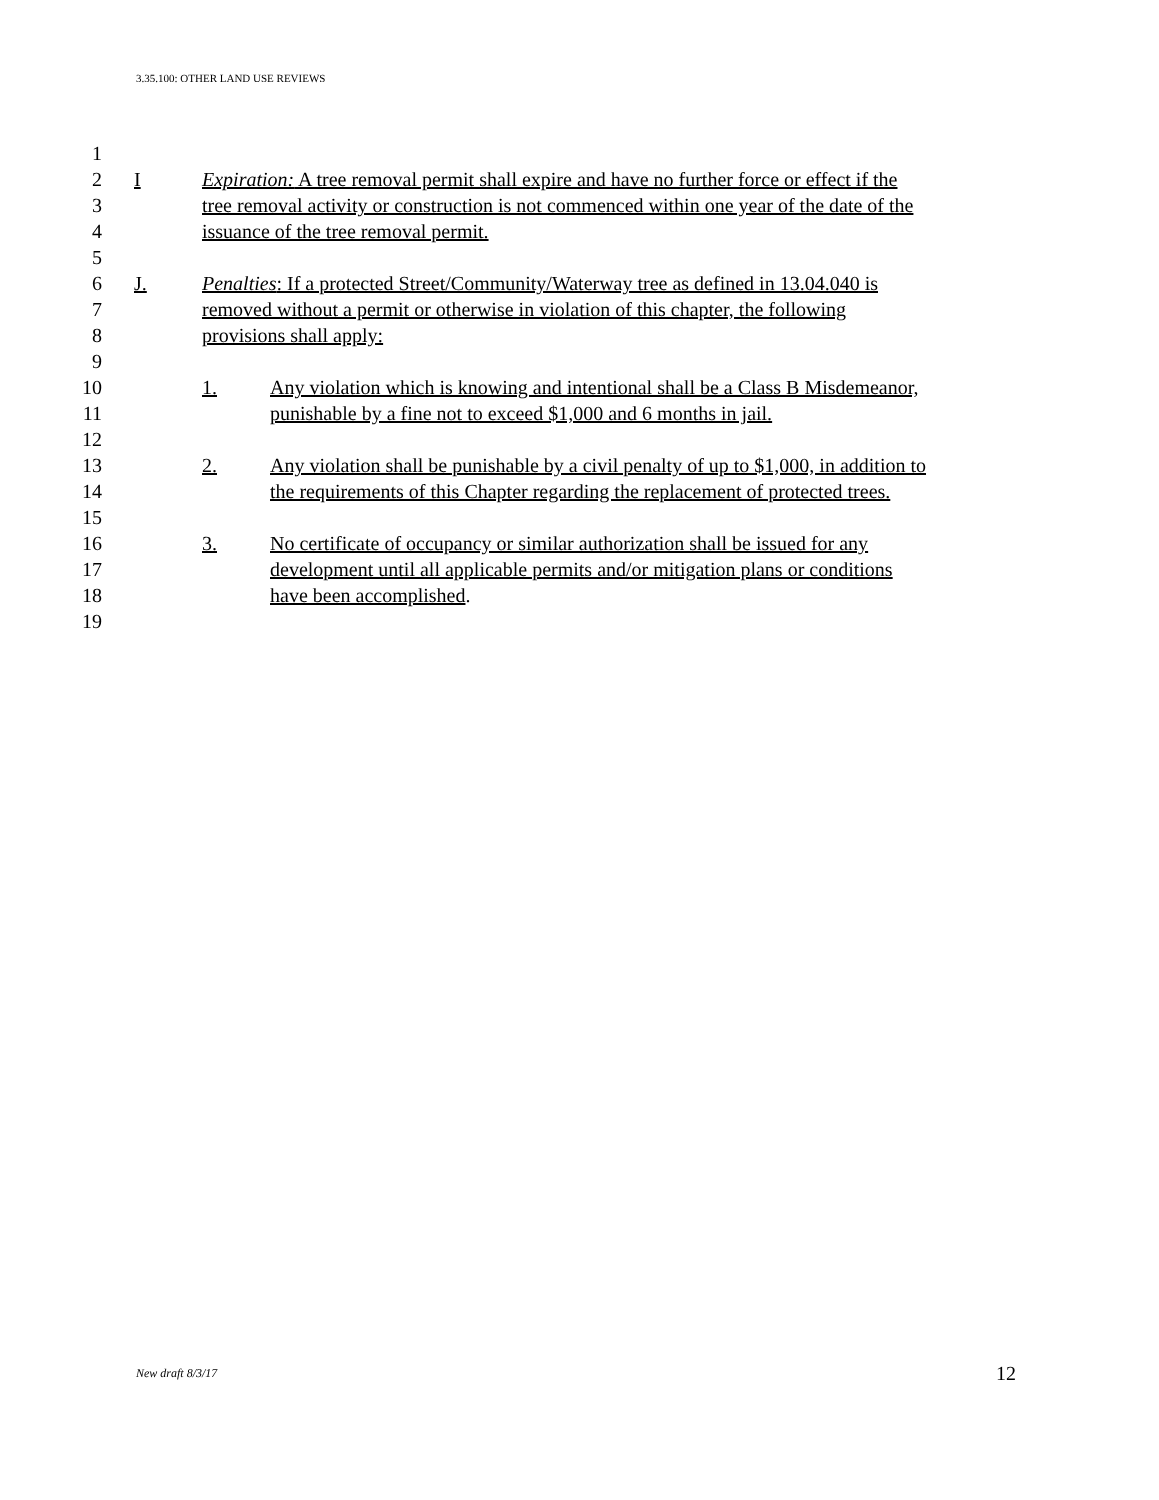3.35.100: OTHER LAND USE REVIEWS
1
2 I Expiration: A tree removal permit shall expire and have no further force or effect if the
3 tree removal activity or construction is not commenced within one year of the date of the
4 issuance of the tree removal permit.
5
6 J. Penalties: If a protected Street/Community/Waterway tree as defined in 13.04.040 is
7 removed without a permit or otherwise in violation of this chapter, the following
8 provisions shall apply:
9
10 1. Any violation which is knowing and intentional shall be a Class B Misdemeanor,
11 punishable by a fine not to exceed $1,000 and 6 months in jail.
12
13 2. Any violation shall be punishable by a civil penalty of up to $1,000, in addition to
14 the requirements of this Chapter regarding the replacement of protected trees.
15
16 3. No certificate of occupancy or similar authorization shall be issued for any
17 development until all applicable permits and/or mitigation plans or conditions
18 have been accomplished.
19
New draft 8/3/17 12